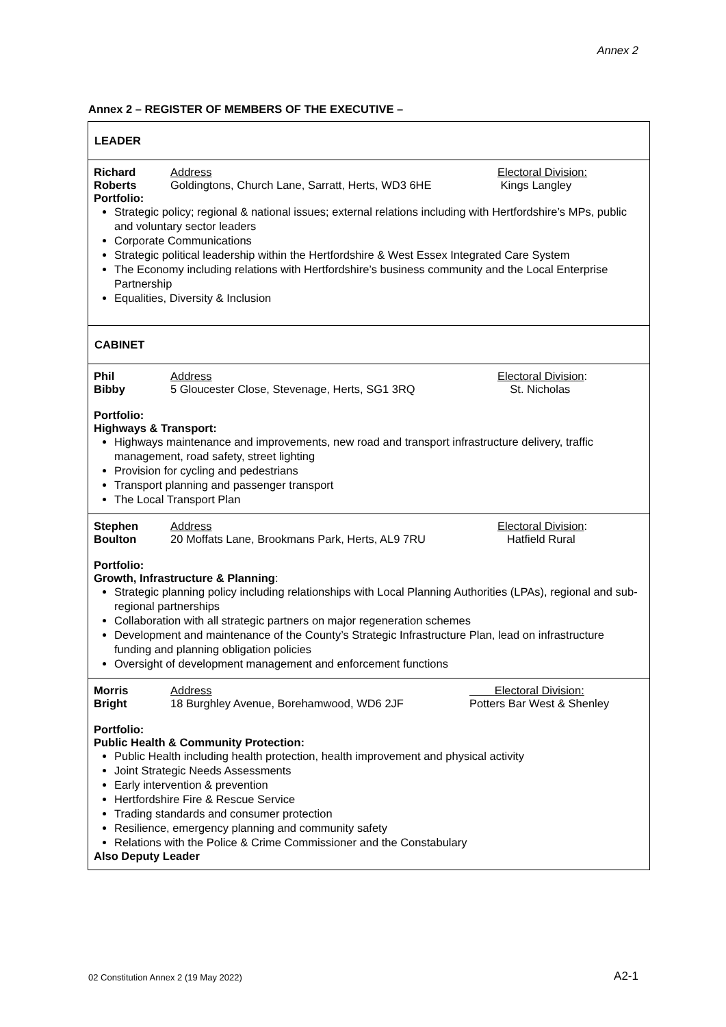Annex 2
Annex 2 – REGISTER OF MEMBERS OF THE EXECUTIVE –
LEADER
| Richard Roberts | Address Goldingtons, Church Lane, Sarratt, Herts, WD3 6HE | Electoral Division: Kings Langley |
Portfolio:
Strategic policy; regional & national issues; external relations including with Hertfordshire’s MPs, public and voluntary sector leaders
Corporate Communications
Strategic political leadership within the Hertfordshire & West Essex Integrated Care System
The Economy including relations with Hertfordshire’s business community and the Local Enterprise Partnership
Equalities, Diversity & Inclusion
CABINET
| Phil Bibby | Address 5 Gloucester Close, Stevenage, Herts, SG1 3RQ | Electoral Division : St. Nicholas |
Portfolio:
Highways & Transport:
Highways maintenance and improvements, new road and transport infrastructure delivery, traffic management, road safety, street lighting
Provision for cycling and pedestrians
Transport planning and passenger transport
The Local Transport Plan
| Stephen Boulton | Address 20 Moffats Lane, Brookmans Park, Herts, AL9 7RU | Electoral Division : Hatfield Rural |
Portfolio:
Growth, Infrastructure & Planning:
Strategic planning policy including relationships with Local Planning Authorities (LPAs), regional and sub-regional partnerships
Collaboration with all strategic partners on major regeneration schemes
Development and maintenance of the County’s Strategic Infrastructure Plan, lead on infrastructure funding and planning obligation policies
Oversight of development management and enforcement functions
| Morris Bright | Address 18 Burghley Avenue, Borehamwood, WD6 2JF | Electoral Division: Potters Bar West & Shenley |
Portfolio:
Public Health & Community Protection:
Public Health including health protection, health improvement and physical activity
Joint Strategic Needs Assessments
Early intervention & prevention
Hertfordshire Fire & Rescue Service
Trading standards and consumer protection
Resilience, emergency planning and community safety
Relations with the Police & Crime Commissioner and the Constabulary
Also Deputy Leader
02 Constitution Annex 2 (19 May 2022)
A2-1